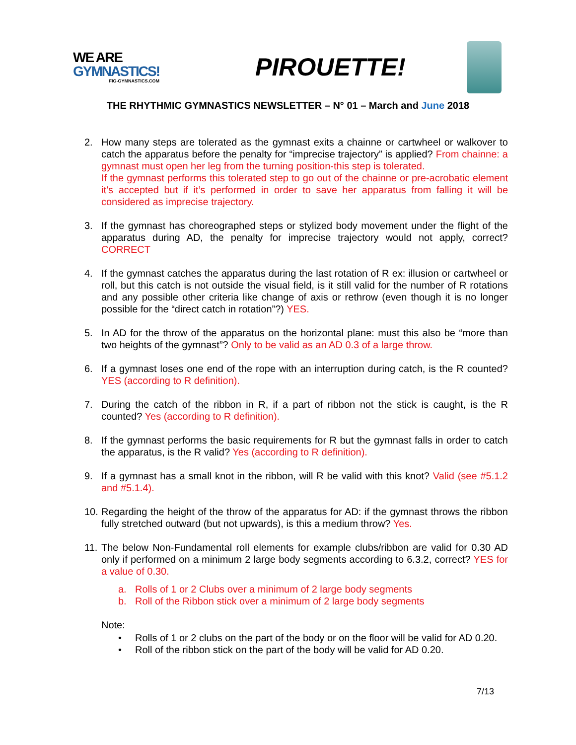WE ARE
GYMNASTICS!
FIG-GYMNASTICS.COM
PIROUETTE!
THE RHYTHMIC GYMNASTICS NEWSLETTER – N° 01 – March and June 2018
2. How many steps are tolerated as the gymnast exits a chainne or cartwheel or walkover to catch the apparatus before the penalty for “imprecise trajectory” is applied? From chainne: a gymnast must open her leg from the turning position-this step is tolerated.
If the gymnast performs this tolerated step to go out of the chainne or pre-acrobatic element it’s accepted but if it’s performed in order to save her apparatus from falling it will be considered as imprecise trajectory.
3. If the gymnast has choreographed steps or stylized body movement under the flight of the apparatus during AD, the penalty for imprecise trajectory would not apply, correct? CORRECT
4. If the gymnast catches the apparatus during the last rotation of R ex: illusion or cartwheel or roll, but this catch is not outside the visual field, is it still valid for the number of R rotations and any possible other criteria like change of axis or rethrow (even though it is no longer possible for the “direct catch in rotation”?) YES.
5. In AD for the throw of the apparatus on the horizontal plane: must this also be “more than two heights of the gymnast”? Only to be valid as an AD 0.3 of a large throw.
6. If a gymnast loses one end of the rope with an interruption during catch, is the R counted? YES (according to R definition).
7. During the catch of the ribbon in R, if a part of ribbon not the stick is caught, is the R counted? Yes (according to R definition).
8. If the gymnast performs the basic requirements for R but the gymnast falls in order to catch the apparatus, is the R valid? Yes (according to R definition).
9. If a gymnast has a small knot in the ribbon, will R be valid with this knot? Valid (see #5.1.2 and #5.1.4).
10.
Regarding the height of the throw of the apparatus for AD: if the gymnast throws the ribbon fully stretched outward (but not upwards), is this a medium throw? Yes.
11.
The below Non-Fundamental roll elements for example clubs/ribbon are valid for 0.30 AD only if performed on a minimum 2 large body segments according to 6.3.2, correct? YES for a value of 0.30.
a. Rolls of 1 or 2 Clubs over a minimum of 2 large body segments
b. Roll of the Ribbon stick over a minimum of 2 large body segments
Note:
• Rolls of 1 or 2 clubs on the part of the body or on the floor will be valid for AD 0.20.
• Roll of the ribbon stick on the part of the body will be valid for AD 0.20.
7/13